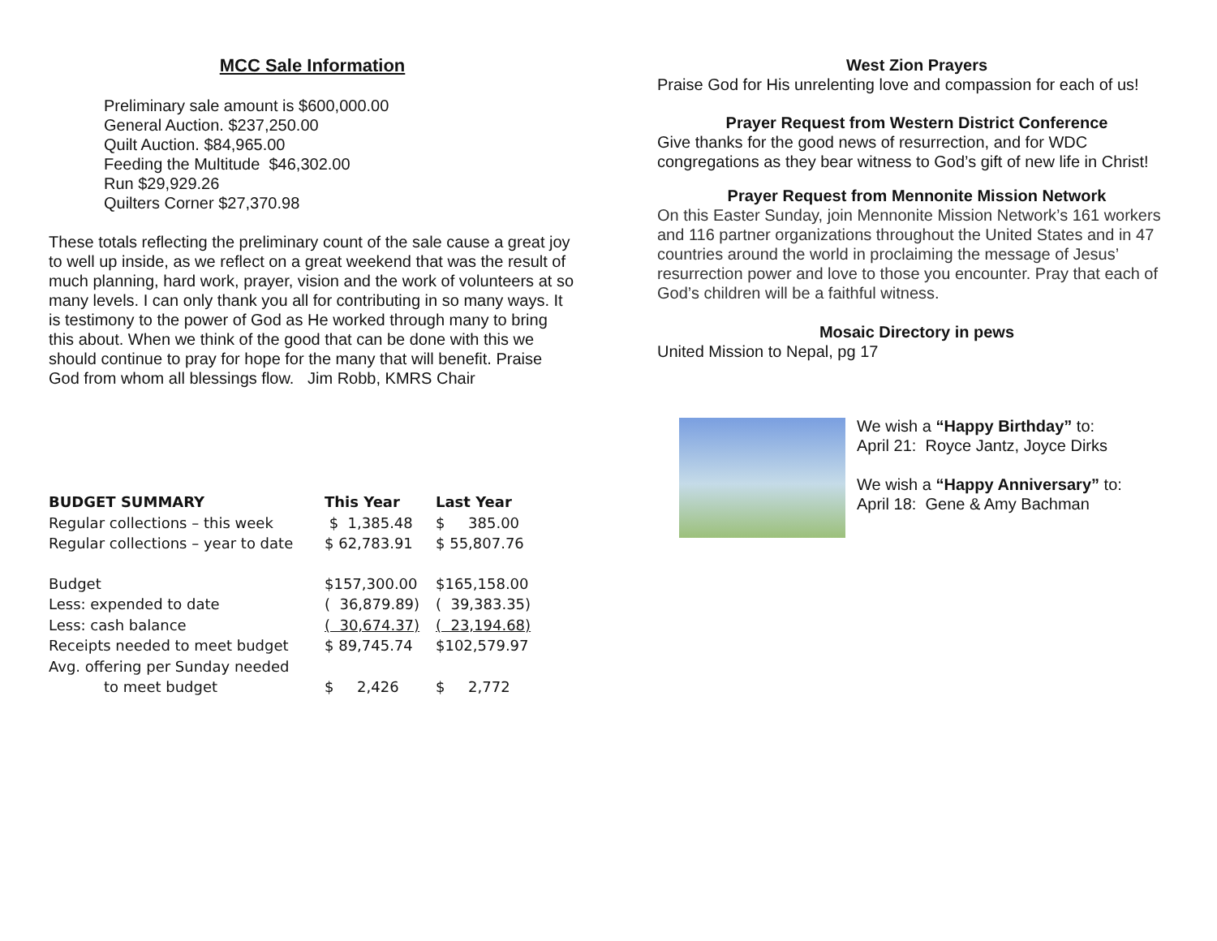MCC Sale Information
Preliminary sale amount is $600,000.00
General Auction. $237,250.00
Quilt Auction. $84,965.00
Feeding the Multitude $46,302.00
Run $29,929.26
Quilters Corner $27,370.98
These totals reflecting the preliminary count of the sale cause a great joy to well up inside, as we reflect on a great weekend that was the result of much planning, hard work, prayer, vision and the work of volunteers at so many levels. I can only thank you all for contributing in so many ways. It is testimony to the power of God as He worked through many to bring this about. When we think of the good that can be done with this we should continue to pray for hope for the many that will benefit. Praise God from whom all blessings flow. Jim Robb, KMRS Chair
| BUDGET SUMMARY | This Year | Last Year |
| --- | --- | --- |
| Regular collections – this week | $ 1,385.48 | $ 385.00 |
| Regular collections – year to date | $ 62,783.91 | $ 55,807.76 |
| Budget | $157,300.00 | $165,158.00 |
| Less: expended to date | ( 36,879.89) | ( 39,383.35) |
| Less: cash balance | ( 30,674.37) | ( 23,194.68) |
| Receipts needed to meet budget | $ 89,745.74 | $102,579.97 |
| Avg. offering per Sunday needed | | |
| to meet budget | $ 2,426 | $ 2,772 |
West Zion Prayers
Praise God for His unrelenting love and compassion for each of us!
Prayer Request from Western District Conference
Give thanks for the good news of resurrection, and for WDC congregations as they bear witness to God’s gift of new life in Christ!
Prayer Request from Mennonite Mission Network
On this Easter Sunday, join Mennonite Mission Network’s 161 workers and 116 partner organizations throughout the United States and in 47 countries around the world in proclaiming the message of Jesus’ resurrection power and love to those you encounter. Pray that each of God’s children will be a faithful witness.
Mosaic Directory in pews
United Mission to Nepal, pg 17
We wish a “Happy Birthday” to:
April 21: Royce Jantz, Joyce Dirks
We wish a “Happy Anniversary” to:
April 18: Gene & Amy Bachman